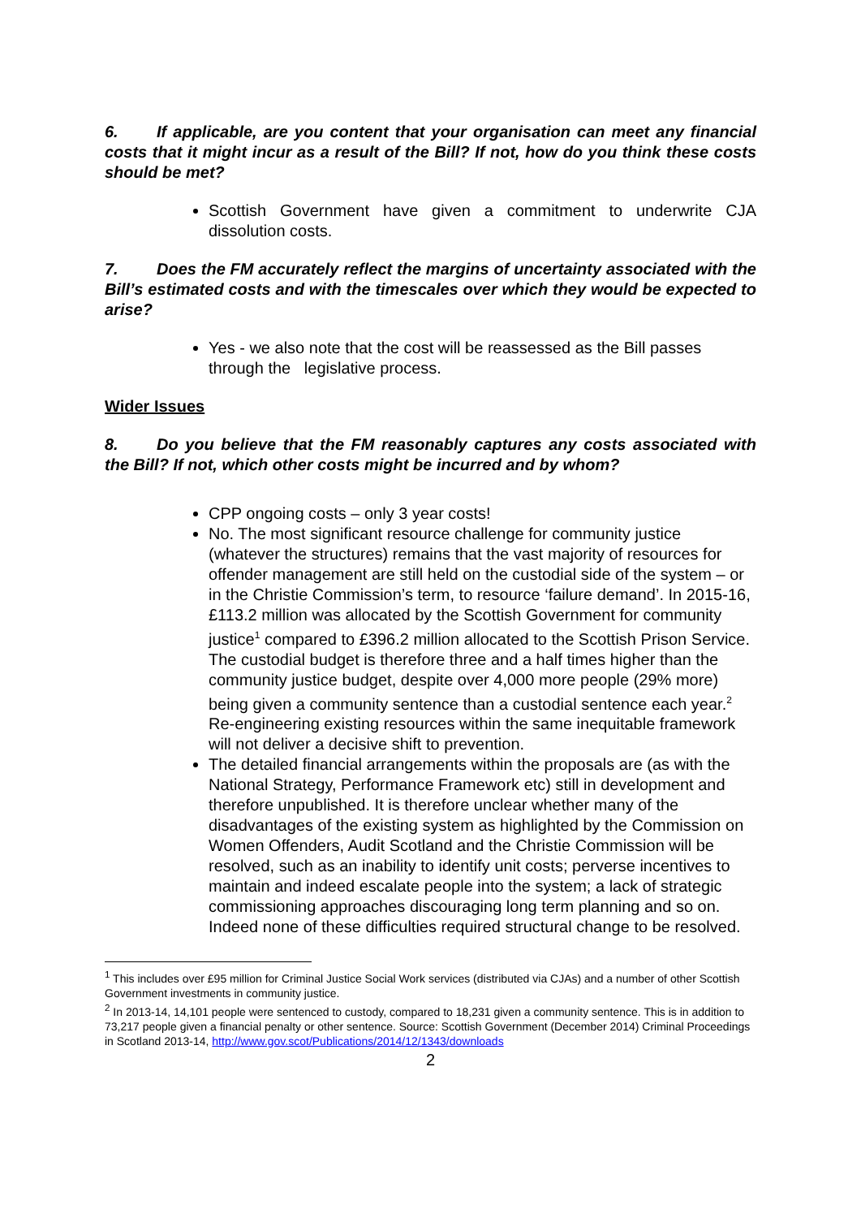6. If applicable, are you content that your organisation can meet any financial costs that it might incur as a result of the Bill? If not, how do you think these costs should be met?
Scottish Government have given a commitment to underwrite CJA dissolution costs.
7. Does the FM accurately reflect the margins of uncertainty associated with the Bill’s estimated costs and with the timescales over which they would be expected to arise?
Yes - we also note that the cost will be reassessed as the Bill passes through the legislative process.
Wider Issues
8. Do you believe that the FM reasonably captures any costs associated with the Bill? If not, which other costs might be incurred and by whom?
CPP ongoing costs – only 3 year costs!
No. The most significant resource challenge for community justice (whatever the structures) remains that the vast majority of resources for offender management are still held on the custodial side of the system – or in the Christie Commission’s term, to resource ‘failure demand’. In 2015-16, £113.2 million was allocated by the Scottish Government for community justice<sup>1</sup> compared to £396.2 million allocated to the Scottish Prison Service. The custodial budget is therefore three and a half times higher than the community justice budget, despite over 4,000 more people (29% more) being given a community sentence than a custodial sentence each year.<sup>2</sup> Re-engineering existing resources within the same inequitable framework will not deliver a decisive shift to prevention.
The detailed financial arrangements within the proposals are (as with the National Strategy, Performance Framework etc) still in development and therefore unpublished. It is therefore unclear whether many of the disadvantages of the existing system as highlighted by the Commission on Women Offenders, Audit Scotland and the Christie Commission will be resolved, such as an inability to identify unit costs; perverse incentives to maintain and indeed escalate people into the system; a lack of strategic commissioning approaches discouraging long term planning and so on. Indeed none of these difficulties required structural change to be resolved.
<sup>1</sup> This includes over £95 million for Criminal Justice Social Work services (distributed via CJAs) and a number of other Scottish Government investments in community justice.
<sup>2</sup> In 2013-14, 14,101 people were sentenced to custody, compared to 18,231 given a community sentence. This is in addition to 73,217 people given a financial penalty or other sentence. Source: Scottish Government (December 2014) Criminal Proceedings in Scotland 2013-14, http://www.gov.scot/Publications/2014/12/1343/downloads
2